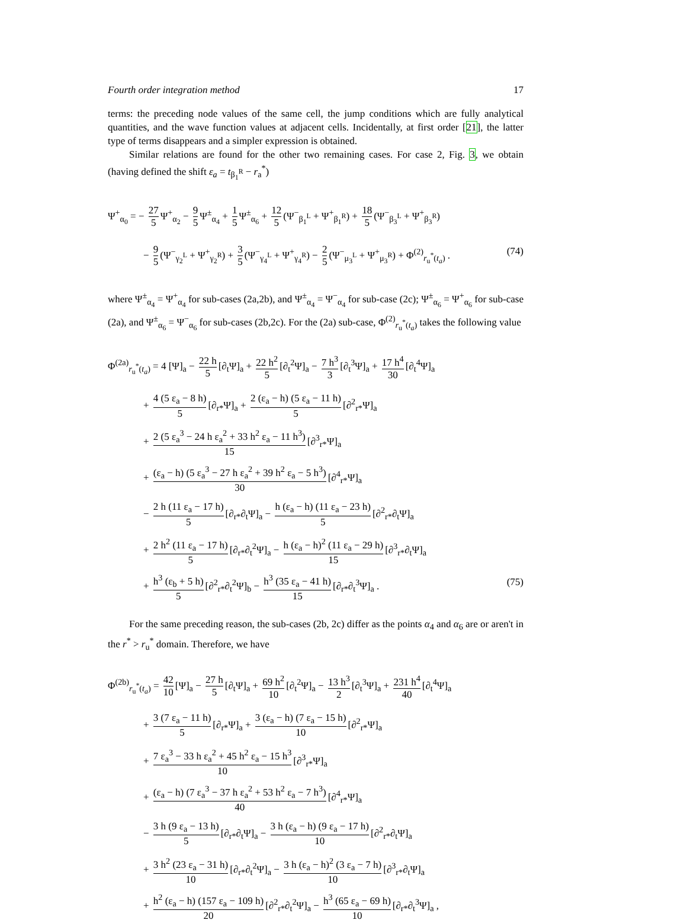Fourth order integration method 17
terms: the preceding node values of the same cell, the jump conditions which are fully analytical quantities, and the wave function values at adjacent cells. Incidentally, at first order [21], the latter type of terms disappears and a simpler expression is obtained.
Similar relations are found for the other two remaining cases. For case 2, Fig. 3, we obtain (having defined the shift ε<sub>a</sub> = t<sub>β<sub>1</sub><sup>R</sup></sub> − r<sub>a</sub><sup>*</sup>)
Ψ<sup>+</sup><sub>α<sub>0</sub></sub> = − 27 5 Ψ<sup>+</sup><sub>α<sub>2</sub></sub> − 9 5 Ψ<sup>±</sup><sub>α<sub>4</sub></sub> + 1 5 Ψ<sup>±</sup><sub>α<sub>6</sub></sub> + 12 5 (Ψ<sup>−</sup><sub>β<sub>1</sub><sup>L</sup></sub> + Ψ<sup>+</sup><sub>β<sub>1</sub><sup>R</sup></sub>) + 18 5 (Ψ<sup>−</sup><sub>β<sub>3</sub><sup>L</sup></sub> + Ψ<sup>+</sup><sub>β<sub>3</sub><sup>R</sup></sub>)
− 9 5 (Ψ<sup>−</sup><sub>γ<sub>2</sub><sup>L</sup></sub> + Ψ<sup>+</sup><sub>γ<sub>2</sub><sup>R</sup></sub>) + 3 5 (Ψ<sup>−</sup><sub>γ<sub>4</sub><sup>L</sup></sub> + Ψ<sup>+</sup><sub>γ<sub>4</sub><sup>R</sup></sub>) − 2 5 (Ψ<sup>−</sup><sub>μ<sub>3</sub><sup>L</sup></sub> + Ψ<sup>+</sup><sub>μ<sub>3</sub><sup>R</sup></sub>) + Φ<sup>(2)</sup><sub>r<sub>u</sub><sup>*</sup>(t<sub>a</sub>)</sub> .
(74)
where Ψ<sup>±</sup><sub>α<sub>4</sub></sub> = Ψ<sup>+</sup><sub>α<sub>4</sub></sub> for sub-cases (2a,2b), and Ψ<sup>±</sup><sub>α<sub>4</sub></sub> = Ψ<sup>−</sup><sub>α<sub>4</sub></sub> for sub-case (2c); Ψ<sup>±</sup><sub>α<sub>6</sub></sub> = Ψ<sup>+</sup><sub>α<sub>6</sub></sub> for sub-case (2a), and Ψ<sup>±</sup><sub>α<sub>6</sub></sub> = Ψ<sup>−</sup><sub>α<sub>6</sub></sub> for sub-cases (2b,2c). For the (2a) sub-case, Φ<sup>(2)</sup><sub>r<sub>u</sub><sup>*</sup>(t<sub>a</sub>)</sub> takes the following value
Φ<sup>(2a)</sup><sub>r<sub>u</sub><sup>*</sup>(t<sub>a</sub>)</sub> = 4 [Ψ]<sub>a</sub> − 22 h 5 [∂<sub>t</sub>Ψ]<sub>a</sub> + 22 h<sup>2</sup> 5 [∂<sub>t</sub><sup>2</sup>Ψ]<sub>a</sub> − 7 h<sup>3</sup> 3 [∂<sub>t</sub><sup>3</sup>Ψ]<sub>a</sub> + 17 h<sup>4</sup> 30 [∂<sub>t</sub><sup>4</sup>Ψ]<sub>a</sub>
+ 4 (5 ε<sub>a</sub> − 8 h) 5 [∂<sub>r*</sub>Ψ]<sub>a</sub> + 2 (ε<sub>a</sub> − h) (5 ε<sub>a</sub> − 11 h) 5 [∂<sup>2</sup><sub>r*</sub>Ψ]<sub>a</sub>
+ 2 (5 ε<sub>a</sub><sup>3</sup> − 24 h ε<sub>a</sub><sup>2</sup> + 33 h<sup>2</sup> ε<sub>a</sub> − 11 h<sup>3</sup>) 15 [∂<sup>3</sup><sub>r*</sub>Ψ]<sub>a</sub>
+ (ε<sub>a</sub> − h) (5 ε<sub>a</sub><sup>3</sup> − 27 h ε<sub>a</sub><sup>2</sup> + 39 h<sup>2</sup> ε<sub>a</sub> − 5 h<sup>3</sup>) 30 [∂<sup>4</sup><sub>r*</sub>Ψ]<sub>a</sub>
− 2 h (11 ε<sub>a</sub> − 17 h) 5 [∂<sub>r*</sub>∂<sub>t</sub>Ψ]<sub>a</sub> − h (ε<sub>a</sub> − h) (11 ε<sub>a</sub> − 23 h) 5 [∂<sup>2</sup><sub>r*</sub>∂<sub>t</sub>Ψ]<sub>a</sub>
+ 2 h<sup>2</sup> (11 ε<sub>a</sub> − 17 h) 5 [∂<sub>r*</sub>∂<sub>t</sub><sup>2</sup>Ψ]<sub>a</sub> − h (ε<sub>a</sub> − h)<sup>2</sup> (11 ε<sub>a</sub> − 29 h) 15 [∂<sup>3</sup><sub>r*</sub>∂<sub>t</sub>Ψ]<sub>a</sub>
+ h<sup>3</sup> (ε<sub>b</sub> + 5 h) 5 [∂<sup>2</sup><sub>r*</sub>∂<sub>t</sub><sup>2</sup>Ψ]<sub>b</sub> − h<sup>3</sup> (35 ε<sub>a</sub> − 41 h) 15 [∂<sub>r*</sub>∂<sub>t</sub><sup>3</sup>Ψ]<sub>a</sub> .
(75)
For the same preceding reason, the sub-cases (2b, 2c) differ as the points α<sub>4</sub> and α<sub>6</sub> are or aren't in the r<sup>*</sup> > r<sub>u</sub><sup>*</sup> domain. Therefore, we have
Φ<sup>(2b)</sup><sub>r<sub>u</sub><sup>*</sup>(t<sub>a</sub>)</sub> = 42 10 [Ψ]<sub>a</sub> − 27 h 5 [∂<sub>t</sub>Ψ]<sub>a</sub> + 69 h<sup>2</sup> 10 [∂<sub>t</sub><sup>2</sup>Ψ]<sub>a</sub> − 13 h<sup>3</sup> 2 [∂<sub>t</sub><sup>3</sup>Ψ]<sub>a</sub> + 231 h<sup>4</sup> 40 [∂<sub>t</sub><sup>4</sup>Ψ]<sub>a</sub>
+ 3 (7 ε<sub>a</sub> − 11 h) 5 [∂<sub>r*</sub>Ψ]<sub>a</sub> + 3 (ε<sub>a</sub> − h) (7 ε<sub>a</sub> − 15 h) 10 [∂<sup>2</sup><sub>r*</sub>Ψ]<sub>a</sub>
+ 7 ε<sub>a</sub><sup>3</sup> − 33 h ε<sub>a</sub><sup>2</sup> + 45 h<sup>2</sup> ε<sub>a</sub> − 15 h<sup>3</sup> 10 [∂<sup>3</sup><sub>r*</sub>Ψ]<sub>a</sub>
+ (ε<sub>a</sub> − h) (7 ε<sub>a</sub><sup>3</sup> − 37 h ε<sub>a</sub><sup>2</sup> + 53 h<sup>2</sup> ε<sub>a</sub> − 7 h<sup>3</sup>) 40 [∂<sup>4</sup><sub>r*</sub>Ψ]<sub>a</sub>
− 3 h (9 ε<sub>a</sub> − 13 h) 5 [∂<sub>r*</sub>∂<sub>t</sub>Ψ]<sub>a</sub> − 3 h (ε<sub>a</sub> − h) (9 ε<sub>a</sub> − 17 h) 10 [∂<sup>2</sup><sub>r*</sub>∂<sub>t</sub>Ψ]<sub>a</sub>
+ 3 h<sup>2</sup> (23 ε<sub>a</sub> − 31 h) 10 [∂<sub>r*</sub>∂<sub>t</sub><sup>2</sup>Ψ]<sub>a</sub> − 3 h (ε<sub>a</sub> − h)<sup>2</sup> (3 ε<sub>a</sub> − 7 h) 10 [∂<sup>3</sup><sub>r*</sub>∂<sub>t</sub>Ψ]<sub>a</sub>
+ h<sup>2</sup> (ε<sub>a</sub> − h) (157 ε<sub>a</sub> − 109 h) 20 [∂<sup>2</sup><sub>r*</sub>∂<sub>t</sub><sup>2</sup>Ψ]<sub>a</sub> − h<sup>3</sup> (65 ε<sub>a</sub> − 69 h) 10 [∂<sub>r*</sub>∂<sub>t</sub><sup>3</sup>Ψ]<sub>a</sub> ,